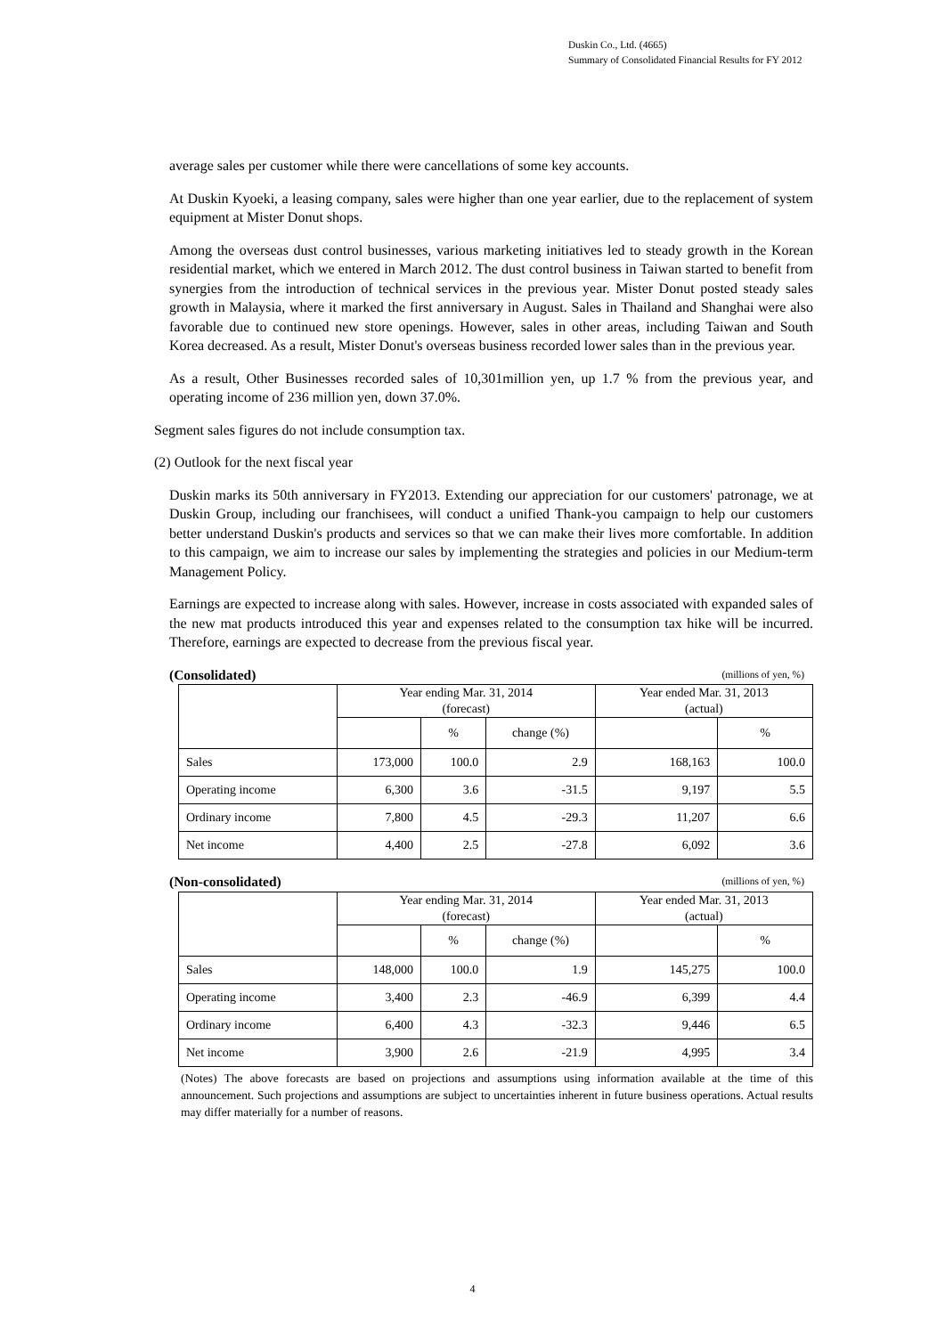Duskin Co., Ltd. (4665)
Summary of Consolidated Financial Results for FY 2012
average sales per customer while there were cancellations of some key accounts.
At Duskin Kyoeki, a leasing company, sales were higher than one year earlier, due to the replacement of system equipment at Mister Donut shops.
Among the overseas dust control businesses, various marketing initiatives led to steady growth in the Korean residential market, which we entered in March 2012. The dust control business in Taiwan started to benefit from synergies from the introduction of technical services in the previous year. Mister Donut posted steady sales growth in Malaysia, where it marked the first anniversary in August. Sales in Thailand and Shanghai were also favorable due to continued new store openings. However, sales in other areas, including Taiwan and South Korea decreased. As a result, Mister Donut's overseas business recorded lower sales than in the previous year.
As a result, Other Businesses recorded sales of 10,301million yen, up 1.7 % from the previous year, and operating income of 236 million yen, down 37.0%.
Segment sales figures do not include consumption tax.
(2) Outlook for the next fiscal year
Duskin marks its 50th anniversary in FY2013. Extending our appreciation for our customers' patronage, we at Duskin Group, including our franchisees, will conduct a unified Thank-you campaign to help our customers better understand Duskin's products and services so that we can make their lives more comfortable. In addition to this campaign, we aim to increase our sales by implementing the strategies and policies in our Medium-term Management Policy.
Earnings are expected to increase along with sales. However, increase in costs associated with expanded sales of the new mat products introduced this year and expenses related to the consumption tax hike will be incurred. Therefore, earnings are expected to decrease from the previous fiscal year.
(Consolidated) (millions of yen, %)
| | Year ending Mar. 31, 2014 (forecast) | | | Year ended Mar. 31, 2013 (actual) | |
| | | % | change (%) | | % |
| Sales | 173,000 | 100.0 | 2.9 | 168,163 | 100.0 |
| Operating income | 6,300 | 3.6 | -31.5 | 9,197 | 5.5 |
| Ordinary income | 7,800 | 4.5 | -29.3 | 11,207 | 6.6 |
| Net income | 4,400 | 2.5 | -27.8 | 6,092 | 3.6 |
(Non-consolidated) (millions of yen, %)
| | Year ending Mar. 31, 2014 (forecast) | | | Year ended Mar. 31, 2013 (actual) | |
| | | % | change (%) | | % |
| Sales | 148,000 | 100.0 | 1.9 | 145,275 | 100.0 |
| Operating income | 3,400 | 2.3 | -46.9 | 6,399 | 4.4 |
| Ordinary income | 6,400 | 4.3 | -32.3 | 9,446 | 6.5 |
| Net income | 3,900 | 2.6 | -21.9 | 4,995 | 3.4 |
(Notes) The above forecasts are based on projections and assumptions using information available at the time of this announcement. Such projections and assumptions are subject to uncertainties inherent in future business operations. Actual results may differ materially for a number of reasons.
4